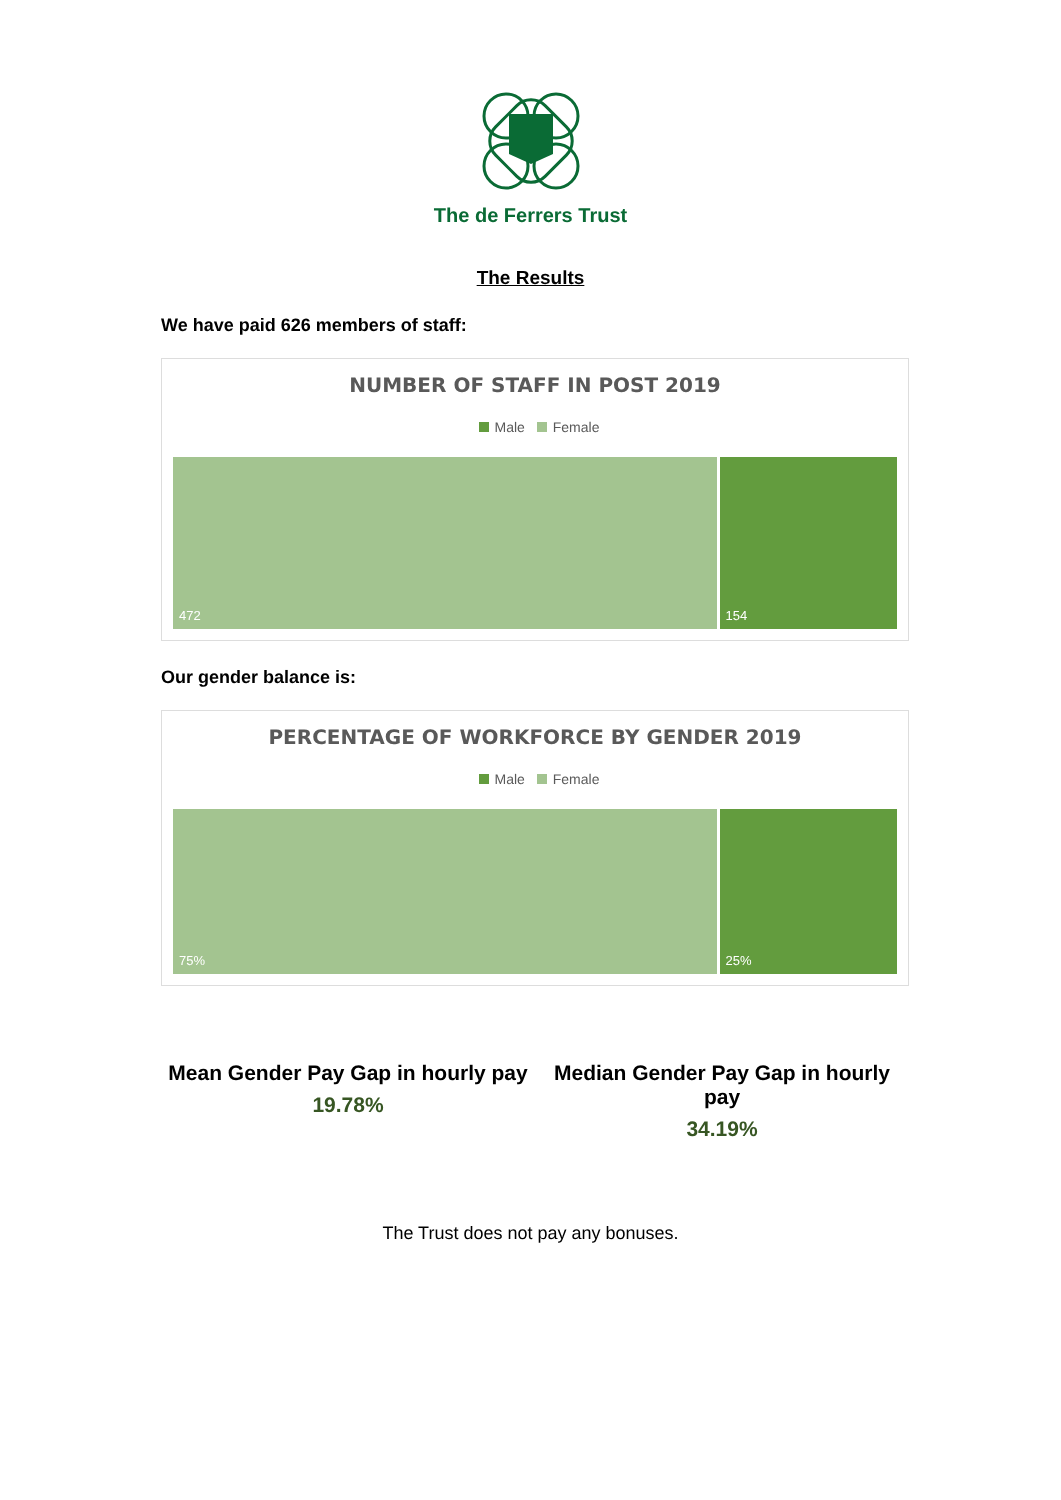The de Ferrers Trust
The Results
We have paid 626 members of staff:
NUMBER OF STAFF IN POST 2019
Male Female
472 154
Our gender balance is:
PERCENTAGE OF WORKFORCE BY GENDER 2019
Male Female
75% 25%
Mean Gender Pay Gap in hourly pay
19.78%
Median Gender Pay Gap in hourly pay
34.19%
The Trust does not pay any bonuses.